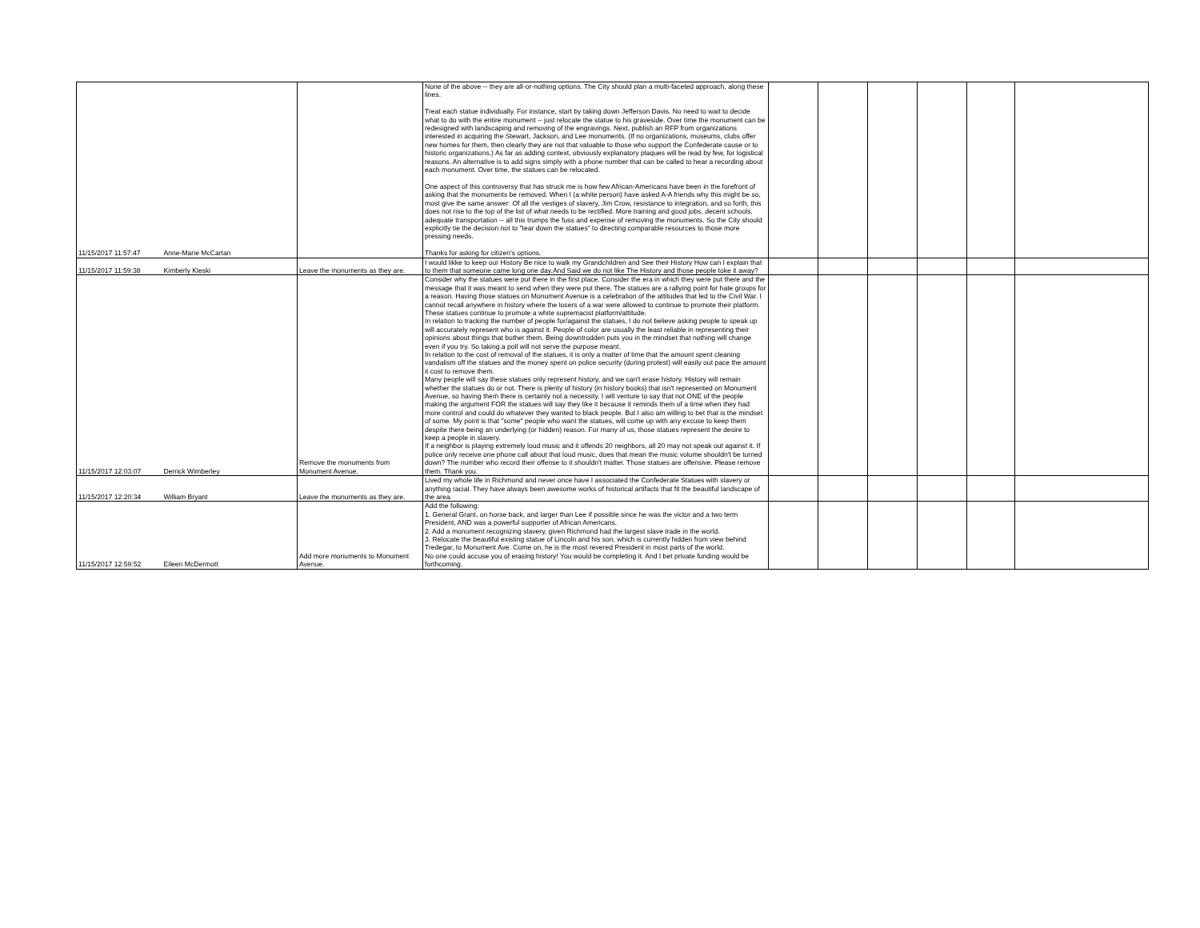| 11/15/2017 11:57:47 | Anne-Marie McCartan | | None of the above -- they are all-or-nothing options. The City should plan a multi-faceted approach, along these lines. Treat each statue individually. For instance, start by taking down Jefferson Davis. No need to wait to decide what to do with the entire monument -- just relocate the statue to his graveside. Over time the monument can be redesigned with landscaping and removing of the engravings. Next, publish an RFP from organizations interested in acquiring the Stewart, Jackson, and Lee monuments. (If no organizations, museums, clubs offer new homes for them, then clearly they are not that valuable to those who support the Confederate cause or to historic organizations.) As far as adding context, obviously explanatory plaques will be read by few, for logistical reasons. An alternative is to add signs simply with a phone number that can be called to hear a recording about each monument. Over time, the statues can be relocated. One aspect of this controversy that has struck me is how few African-Americans have been in the forefront of asking that the monuments be removed. When I (a white person) have asked A-A friends why this might be so, most give the same answer: Of all the vestiges of slavery, Jim Crow, resistance to integration, and so forth, this does not rise to the top of the list of what needs to be rectified. More training and good jobs, decent schools, adequate transportation -- all this trumps the fuss and expense of removing the monuments. So the City should explicitly tie the decision not to "tear down the statues" to directing comparable resources to those more pressing needs. Thanks for asking for citizen's options. | | | | | | |
| 11/15/2017 11:59:38 | Kimberly Kleski | Leave the monuments as they are. | I would likke to keep our History Be nice to walk my Grandchildren and See their History How can I explain that to them that someone came long one day.And Said we do not like The History and those people toke it away? | | | | | | |
| 11/15/2017 12:03:07 | Derrick Wimberley | Remove the monuments from Monument Avenue. | Consider why the statues were put there in the first place. Consider the era in which they were put there and the message that it was meant to send when they were put there. The statues are a rallying point for hate groups for a reason. Having those statues on Monument Avenue is a celebration of the attitudes that led to the Civil War. I cannot recall anywhere in history where the losers of a war were allowed to continue to promote their platform. These statues continue to promote a white supremacist platform/attitude. In relation to tracking the number of people for/against the statues, I do not believe asking people to speak up will accurately represent who is against it. People of color are usually the least reliable in representing their opinions about things that bother them. Being downtrodden puts you in the mindset that nothing will change even if you try. So taking a poll will not serve the purpose meant. In relation to the cost of removal of the statues, it is only a matter of time that the amount spent cleaning vandalism off the statues and the money spent on police security (during protest) will easily out pace the amount it cost to remove them. Many people will say these statues only represent history, and we can't erase history. History will remain whether the statues do or not. There is plenty of history (in history books) that isn't represented on Monument Avenue, so having them there is certainly not a necessity. I will venture to say that not ONE of the people making the argument FOR the statues will say they like it because it reminds them of a time when they had more control and could do whatever they wanted to black people. But I also am willing to bet that is the mindset of some. My point is that "some" people who want the statues, will come up with any excuse to keep them despite there being an underlying (or hidden) reason. For many of us, those statues represent the desire to keep a people in slavery. If a neighbor is playing extremely loud music and it offends 20 neighbors, all 20 may not speak out against it. If police only receive one phone call about that loud music, does that mean the music volume shouldn't be turned down? The number who record their offense to it shouldn't matter. Those statues are offensive. Please remove them. Thank you. | | | | | | |
| 11/15/2017 12:20:34 | William Bryant | Leave the monuments as they are. | Lived my whole life in Richmond and never once have I associated the Confederate Statues with slavery or anything racial. They have always been awesome works of historical artifacts that fit the beautiful landscape of the area. | | | | | | |
| 11/15/2017 12:59:52 | Eileen McDermott | Add more monuments to Monument Avenue. | Add the following: 1. General Grant, on horse back, and larger than Lee if possible since he was the victor and a two term President, AND was a powerful supporter of African Americans. 2. Add a monument recognizing slavery, given Richmond had the largest slave trade in the world. 3. Relocate the beautiful existing statue of Lincoln and his son, which is currently hidden from view behind Tredegar, to Monument Ave. Come on, he is the most revered President in most parts of the world. No one could accuse you of erasing history! You would be completing it. And I bet private funding would be forthcoming. | | | | | | |